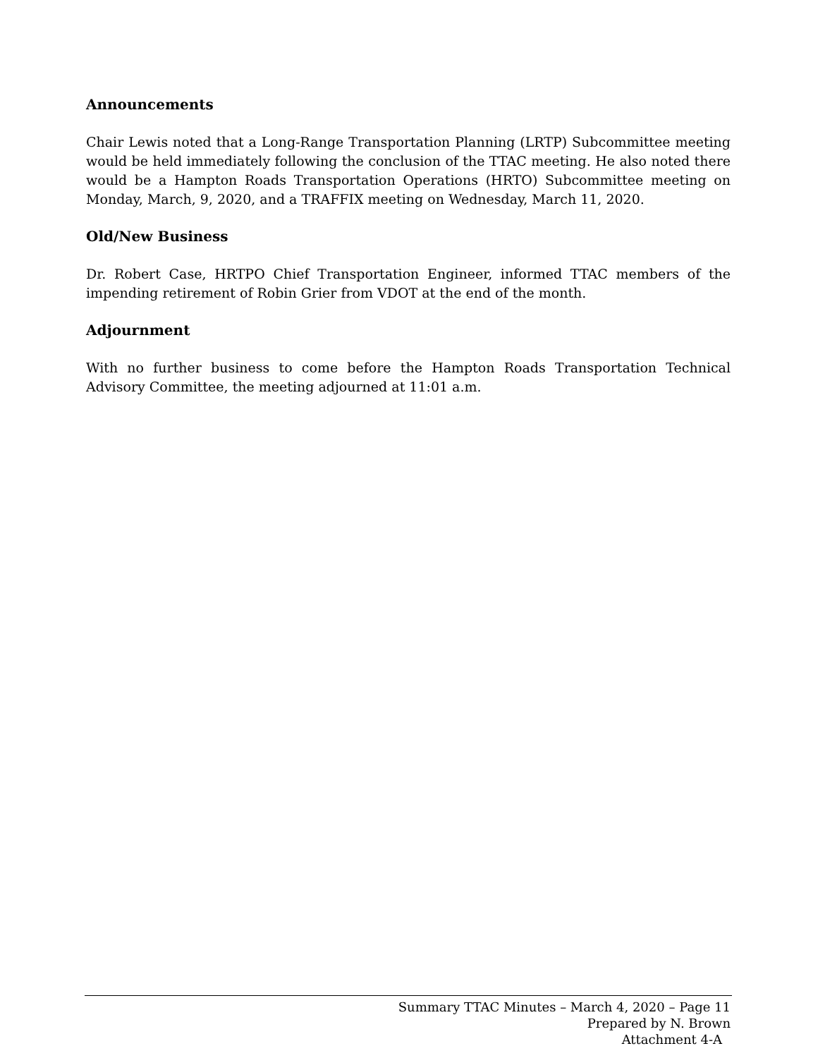Announcements
Chair Lewis noted that a Long-Range Transportation Planning (LRTP) Subcommittee meeting would be held immediately following the conclusion of the TTAC meeting. He also noted there would be a Hampton Roads Transportation Operations (HRTO) Subcommittee meeting on Monday, March, 9, 2020, and a TRAFFIX meeting on Wednesday, March 11, 2020.
Old/New Business
Dr. Robert Case, HRTPO Chief Transportation Engineer, informed TTAC members of the impending retirement of Robin Grier from VDOT at the end of the month.
Adjournment
With no further business to come before the Hampton Roads Transportation Technical Advisory Committee, the meeting adjourned at 11:01 a.m.
Summary TTAC Minutes – March 4, 2020 – Page 11
Prepared by N. Brown
Attachment 4-A